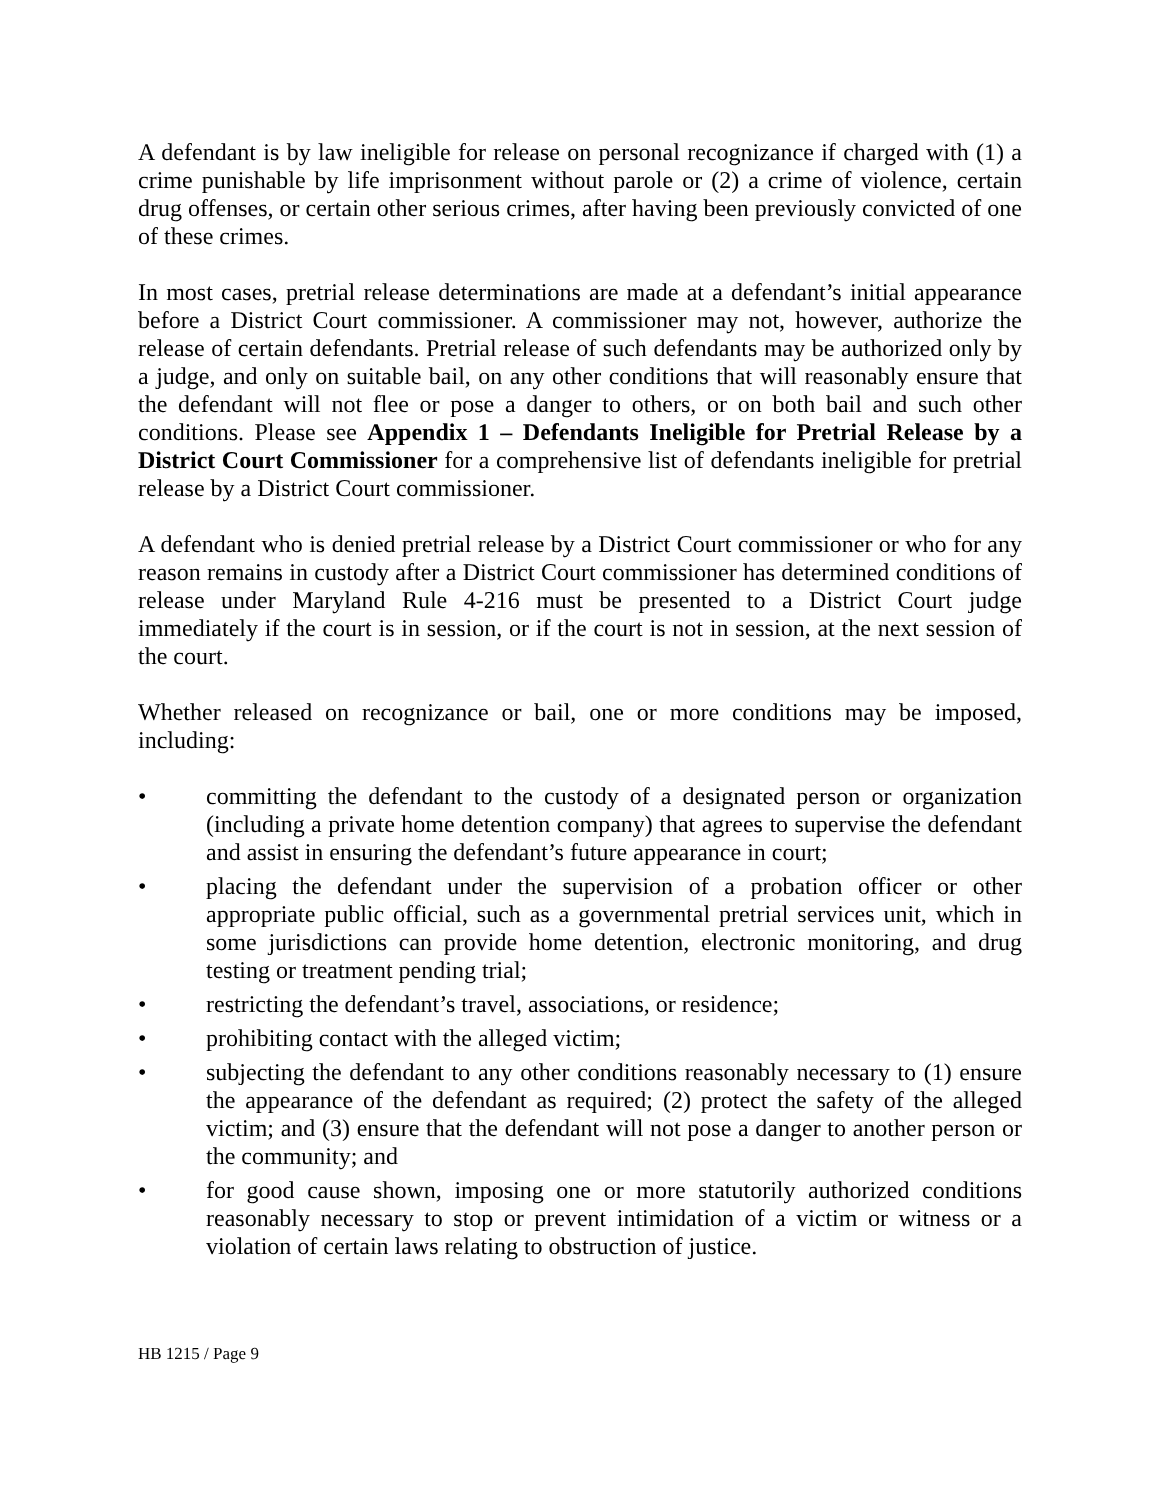A defendant is by law ineligible for release on personal recognizance if charged with (1) a crime punishable by life imprisonment without parole or (2) a crime of violence, certain drug offenses, or certain other serious crimes, after having been previously convicted of one of these crimes.
In most cases, pretrial release determinations are made at a defendant’s initial appearance before a District Court commissioner. A commissioner may not, however, authorize the release of certain defendants. Pretrial release of such defendants may be authorized only by a judge, and only on suitable bail, on any other conditions that will reasonably ensure that the defendant will not flee or pose a danger to others, or on both bail and such other conditions. Please see Appendix 1 – Defendants Ineligible for Pretrial Release by a District Court Commissioner for a comprehensive list of defendants ineligible for pretrial release by a District Court commissioner.
A defendant who is denied pretrial release by a District Court commissioner or who for any reason remains in custody after a District Court commissioner has determined conditions of release under Maryland Rule 4-216 must be presented to a District Court judge immediately if the court is in session, or if the court is not in session, at the next session of the court.
Whether released on recognizance or bail, one or more conditions may be imposed, including:
• committing the defendant to the custody of a designated person or organization (including a private home detention company) that agrees to supervise the defendant and assist in ensuring the defendant’s future appearance in court;
• placing the defendant under the supervision of a probation officer or other appropriate public official, such as a governmental pretrial services unit, which in some jurisdictions can provide home detention, electronic monitoring, and drug testing or treatment pending trial;
• restricting the defendant’s travel, associations, or residence;
• prohibiting contact with the alleged victim;
• subjecting the defendant to any other conditions reasonably necessary to (1) ensure the appearance of the defendant as required; (2) protect the safety of the alleged victim; and (3) ensure that the defendant will not pose a danger to another person or the community; and
• for good cause shown, imposing one or more statutorily authorized conditions reasonably necessary to stop or prevent intimidation of a victim or witness or a violation of certain laws relating to obstruction of justice.
HB 1215 / Page 9